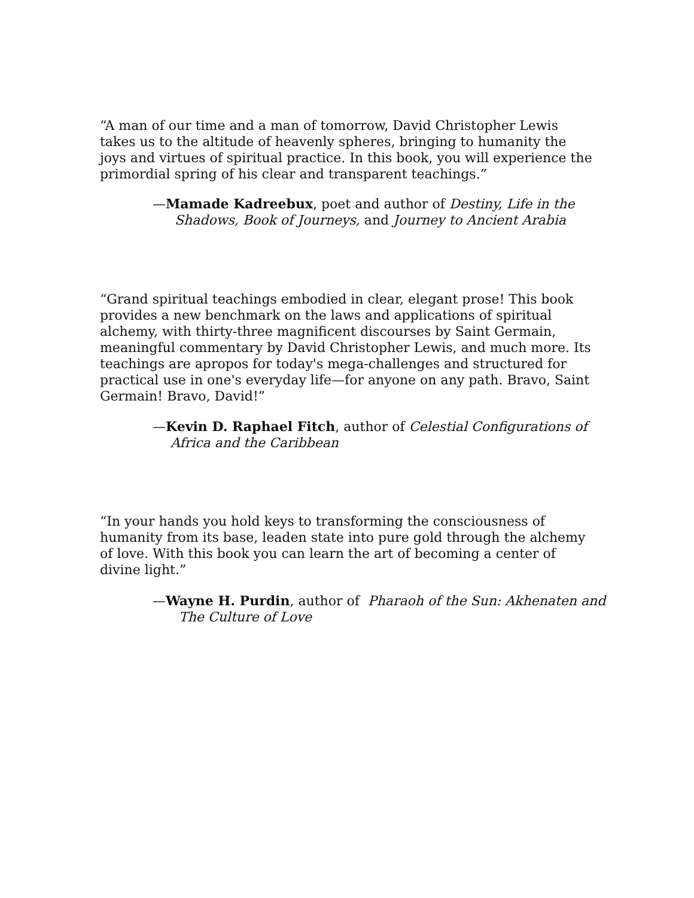“A man of our time and a man of tomorrow, David Christopher Lewis takes us to the altitude of heavenly spheres, bringing to humanity the joys and virtues of spiritual practice. In this book, you will experience the primordial spring of his clear and transparent teachings.”
—Mamade Kadreebux, poet and author of Destiny, Life in the Shadows, Book of Journeys, and Journey to Ancient Arabia
“Grand spiritual teachings embodied in clear, elegant prose! This book provides a new benchmark on the laws and applications of spiritual alchemy, with thirty-three magnificent discourses by Saint Germain, meaningful commentary by David Christopher Lewis, and much more. Its teachings are apropos for today's mega-challenges and structured for practical use in one's everyday life—for anyone on any path. Bravo, Saint Germain! Bravo, David!”
—Kevin D. Raphael Fitch, author of Celestial Configurations of Africa and the Caribbean
“In your hands you hold keys to transforming the consciousness of humanity from its base, leaden state into pure gold through the alchemy of love. With this book you can learn the art of becoming a center of divine light.”
—Wayne H. Purdin, author of Pharaoh of the Sun: Akhenaten and The Culture of Love